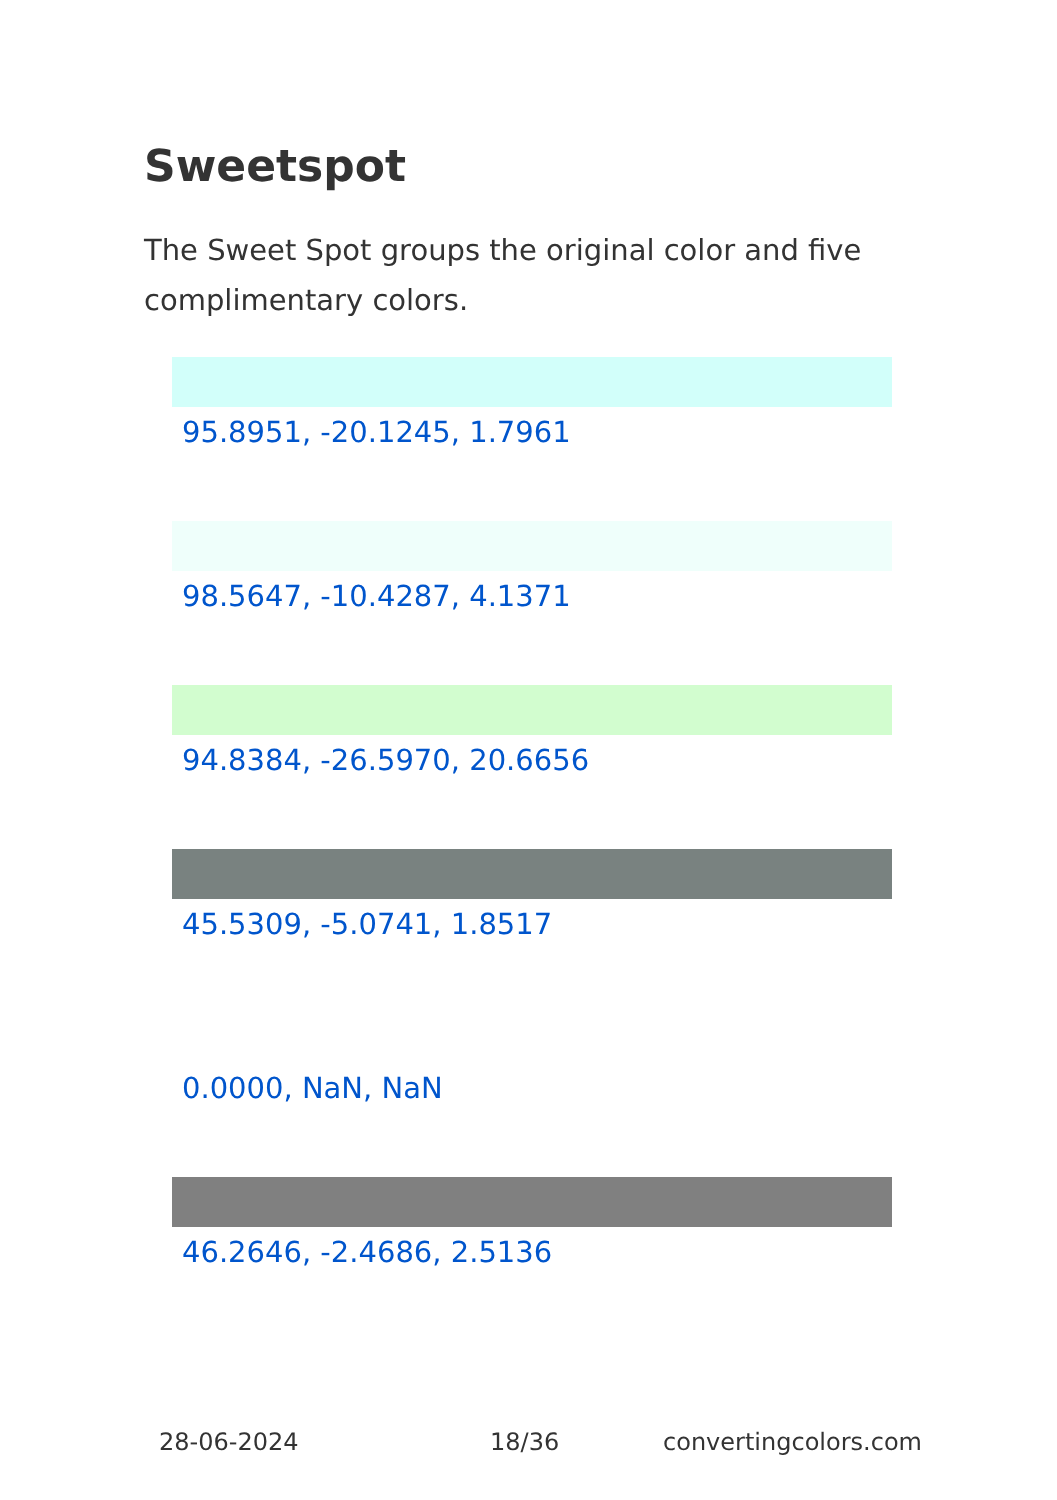Sweetspot
The Sweet Spot groups the original color and five complimentary colors.
95.8951, -20.1245, 1.7961
98.5647, -10.4287, 4.1371
94.8384, -26.5970, 20.6656
45.5309, -5.0741, 1.8517
0.0000, NaN, NaN
46.2646, -2.4686, 2.5136
28-06-2024 18/36 convertingcolors.com